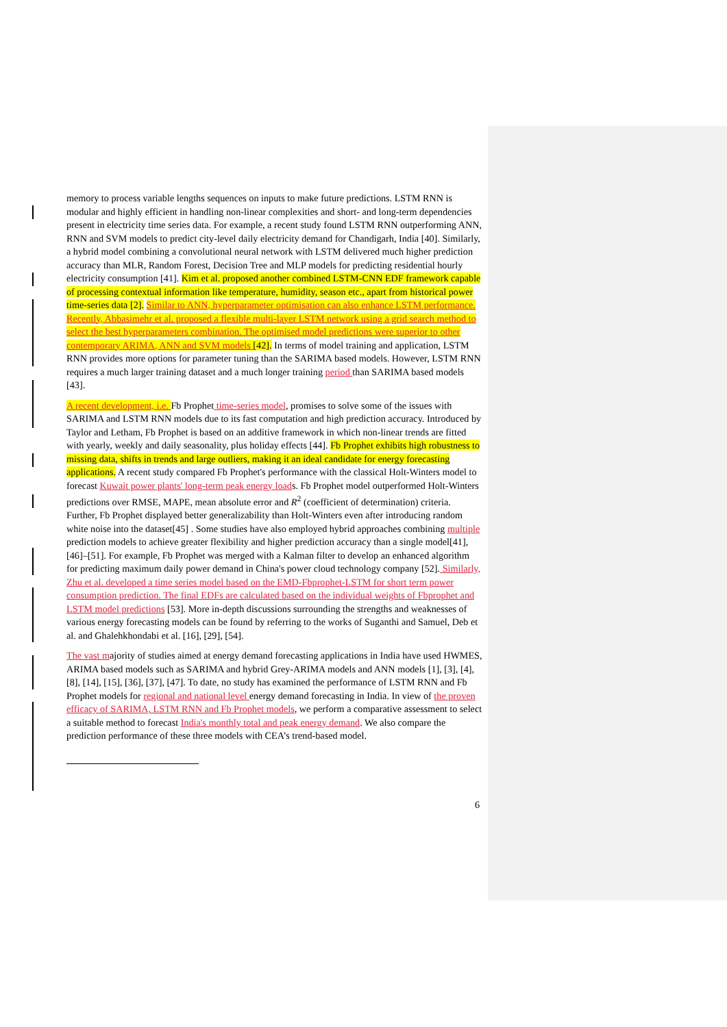memory to process variable lengths sequences on inputs to make future predictions. LSTM RNN is modular and highly efficient in handling non-linear complexities and short- and long-term dependencies present in electricity time series data. For example, a recent study found LSTM RNN outperforming ANN, RNN and SVM models to predict city-level daily electricity demand for Chandigarh, India [40]. Similarly, a hybrid model combining a convolutional neural network with LSTM delivered much higher prediction accuracy than MLR, Random Forest, Decision Tree and MLP models for predicting residential hourly electricity consumption [41]. Kim et al. proposed another combined LSTM-CNN EDF framework capable of processing contextual information like temperature, humidity, season etc., apart from historical power time-series data [2]. Similar to ANN, hyperparameter optimisation can also enhance LSTM performance. Recently, Abbasimehr et al. proposed a flexible multi-layer LSTM network using a grid search method to select the best hyperparameters combination. The optimised model predictions were superior to other contemporary ARIMA, ANN and SVM models [42]. In terms of model training and application, LSTM RNN provides more options for parameter tuning than the SARIMA based models. However, LSTM RNN requires a much larger training dataset and a much longer training period than SARIMA based models [43].
A recent development, i.e. Fb Prophet time-series model, promises to solve some of the issues with SARIMA and LSTM RNN models due to its fast computation and high prediction accuracy. Introduced by Taylor and Letham, Fb Prophet is based on an additive framework in which non-linear trends are fitted with yearly, weekly and daily seasonality, plus holiday effects [44]. Fb Prophet exhibits high robustness to missing data, shifts in trends and large outliers, making it an ideal candidate for energy forecasting applications. A recent study compared Fb Prophet's performance with the classical Holt-Winters model to forecast Kuwait power plants' long-term peak energy loads. Fb Prophet model outperformed Holt-Winters predictions over RMSE, MAPE, mean absolute error and R<sup>2</sup> (coefficient of determination) criteria. Further, Fb Prophet displayed better generalizability than Holt-Winters even after introducing random white noise into the dataset[45] . Some studies have also employed hybrid approaches combining multiple prediction models to achieve greater flexibility and higher prediction accuracy than a single model[41], [46]–[51]. For example, Fb Prophet was merged with a Kalman filter to develop an enhanced algorithm for predicting maximum daily power demand in China's power cloud technology company [52]. Similarly, Zhu et al. developed a time series model based on the EMD-Fbprophet-LSTM for short term power consumption prediction. The final EDFs are calculated based on the individual weights of Fbprophet and LSTM model predictions [53]. More in-depth discussions surrounding the strengths and weaknesses of various energy forecasting models can be found by referring to the works of Suganthi and Samuel, Deb et al. and Ghalehkhondabi et al. [16], [29], [54].
The vast majority of studies aimed at energy demand forecasting applications in India have used HWMES, ARIMA based models such as SARIMA and hybrid Grey-ARIMA models and ANN models [1], [3], [4], [8], [14], [15], [36], [37], [47]. To date, no study has examined the performance of LSTM RNN and Fb Prophet models for regional and national level energy demand forecasting in India. In view of the proven efficacy of SARIMA, LSTM RNN and Fb Prophet models, we perform a comparative assessment to select a suitable method to forecast India's monthly total and peak energy demand. We also compare the prediction performance of these three models with CEA’s trend-based model.
6